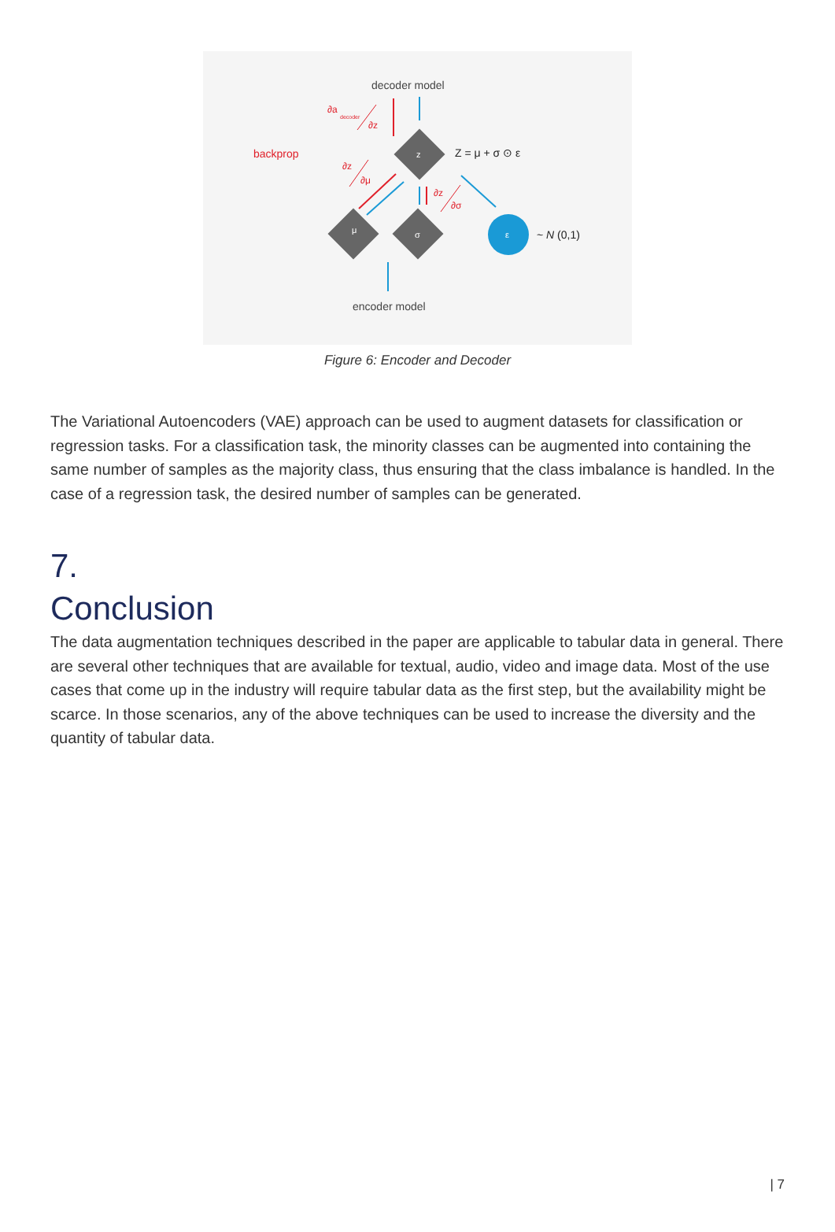decoder model
backprop
∂a
decoder
∂z
z
Z = μ + σ ⊙ ε
∂z
∂μ
∂z
∂σ
μ
σ
ε
~ N (0,1)
encoder model
Figure 6: Encoder and Decoder
The Variational Autoencoders (VAE) approach can be used to augment datasets for classification or regression tasks. For a classification task, the minority classes can be augmented into containing the same number of samples as the majority class, thus ensuring that the class imbalance is handled. In the case of a regression task, the desired number of samples can be generated.
7.
Conclusion
The data augmentation techniques described in the paper are applicable to tabular data in general. There are several other techniques that are available for textual, audio, video and image data. Most of the use cases that come up in the industry will require tabular data as the first step, but the availability might be scarce. In those scenarios, any of the above techniques can be used to increase the diversity and the quantity of tabular data.
| 7